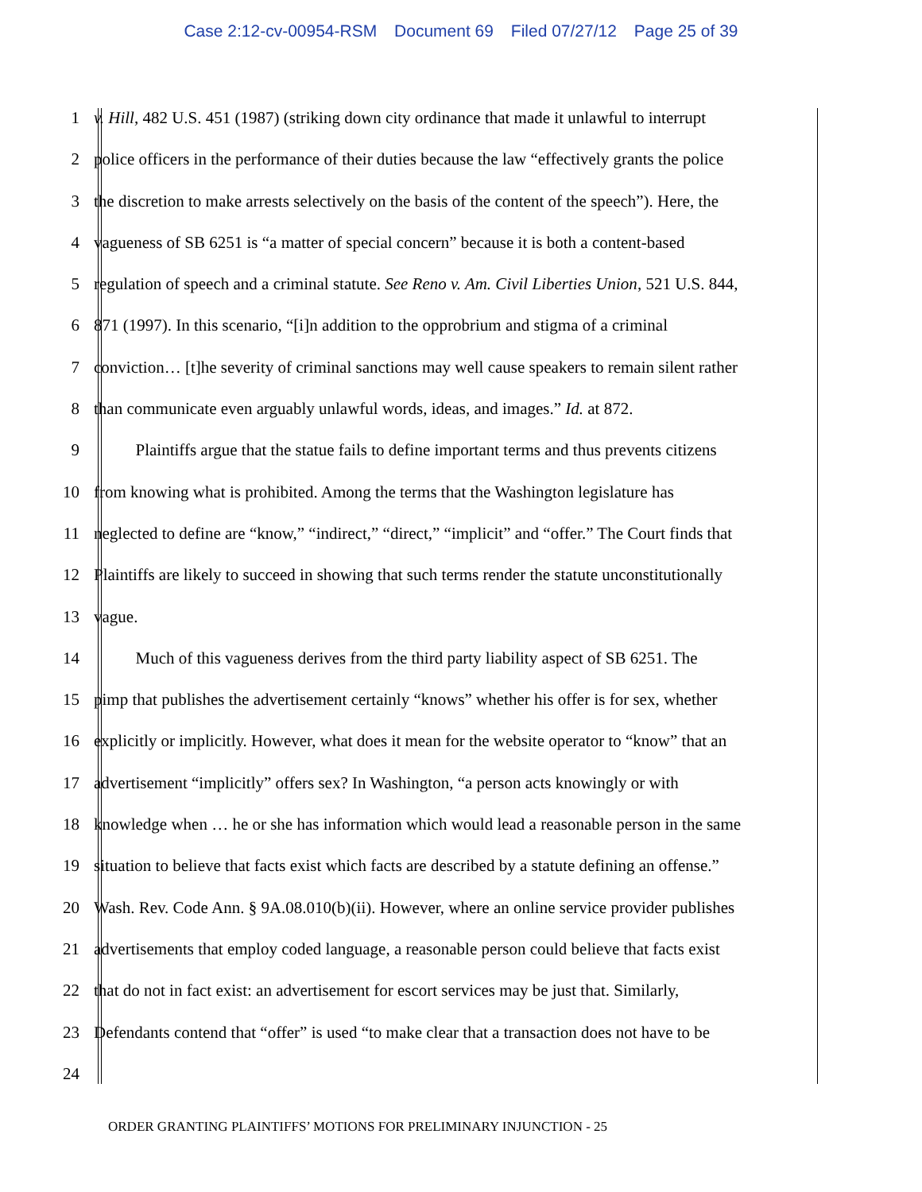Case 2:12-cv-00954-RSM Document 69 Filed 07/27/12 Page 25 of 39
1 v. Hill, 482 U.S. 451 (1987) (striking down city ordinance that made it unlawful to interrupt
2 police officers in the performance of their duties because the law “effectively grants the police
3 the discretion to make arrests selectively on the basis of the content of the speech”). Here, the
4 vagueness of SB 6251 is “a matter of special concern” because it is both a content-based
5 regulation of speech and a criminal statute. See Reno v. Am. Civil Liberties Union, 521 U.S. 844,
6 871 (1997). In this scenario, “[i]n addition to the opprobrium and stigma of a criminal
7 conviction… [t]he severity of criminal sanctions may well cause speakers to remain silent rather
8 than communicate even arguably unlawful words, ideas, and images.” Id. at 872.
9    Plaintiffs argue that the statue fails to define important terms and thus prevents citizens
10 from knowing what is prohibited. Among the terms that the Washington legislature has
11 neglected to define are “know,” “indirect,” “direct,” “implicit” and “offer.” The Court finds that
12 Plaintiffs are likely to succeed in showing that such terms render the statute unconstitutionally
13 vague.
14    Much of this vagueness derives from the third party liability aspect of SB 6251. The
15 pimp that publishes the advertisement certainly “knows” whether his offer is for sex, whether
16 explicitly or implicitly. However, what does it mean for the website operator to “know” that an
17 advertisement “implicitly” offers sex? In Washington, “a person acts knowingly or with
18 knowledge when … he or she has information which would lead a reasonable person in the same
19 situation to believe that facts exist which facts are described by a statute defining an offense.”
20 Wash. Rev. Code Ann. § 9A.08.010(b)(ii). However, where an online service provider publishes
21 advertisements that employ coded language, a reasonable person could believe that facts exist
22 that do not in fact exist: an advertisement for escort services may be just that. Similarly,
23 Defendants contend that “offer” is used “to make clear that a transaction does not have to be
24
ORDER GRANTING PLAINTIFFS’ MOTIONS FOR PRELIMINARY INJUNCTION - 25